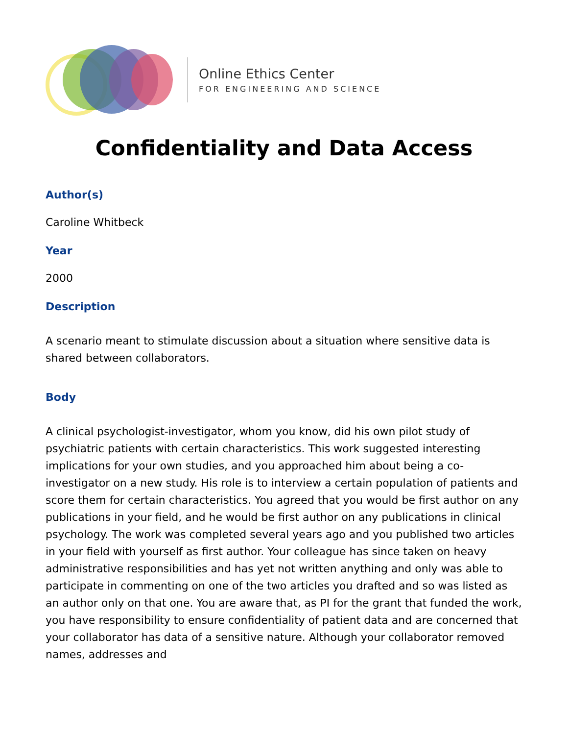Online Ethics Center
FOR ENGINEERING AND SCIENCE
Confidentiality and Data Access
Author(s)
Caroline Whitbeck
Year
2000
Description
A scenario meant to stimulate discussion about a situation where sensitive data is shared between collaborators.
Body
A clinical psychologist-investigator, whom you know, did his own pilot study of psychiatric patients with certain characteristics. This work suggested interesting implications for your own studies, and you approached him about being a co-investigator on a new study. His role is to interview a certain population of patients and score them for certain characteristics. You agreed that you would be first author on any publications in your field, and he would be first author on any publications in clinical psychology. The work was completed several years ago and you published two articles in your field with yourself as first author. Your colleague has since taken on heavy administrative responsibilities and has yet not written anything and only was able to participate in commenting on one of the two articles you drafted and so was listed as an author only on that one. You are aware that, as PI for the grant that funded the work, you have responsibility to ensure confidentiality of patient data and are concerned that your collaborator has data of a sensitive nature. Although your collaborator removed names, addresses and